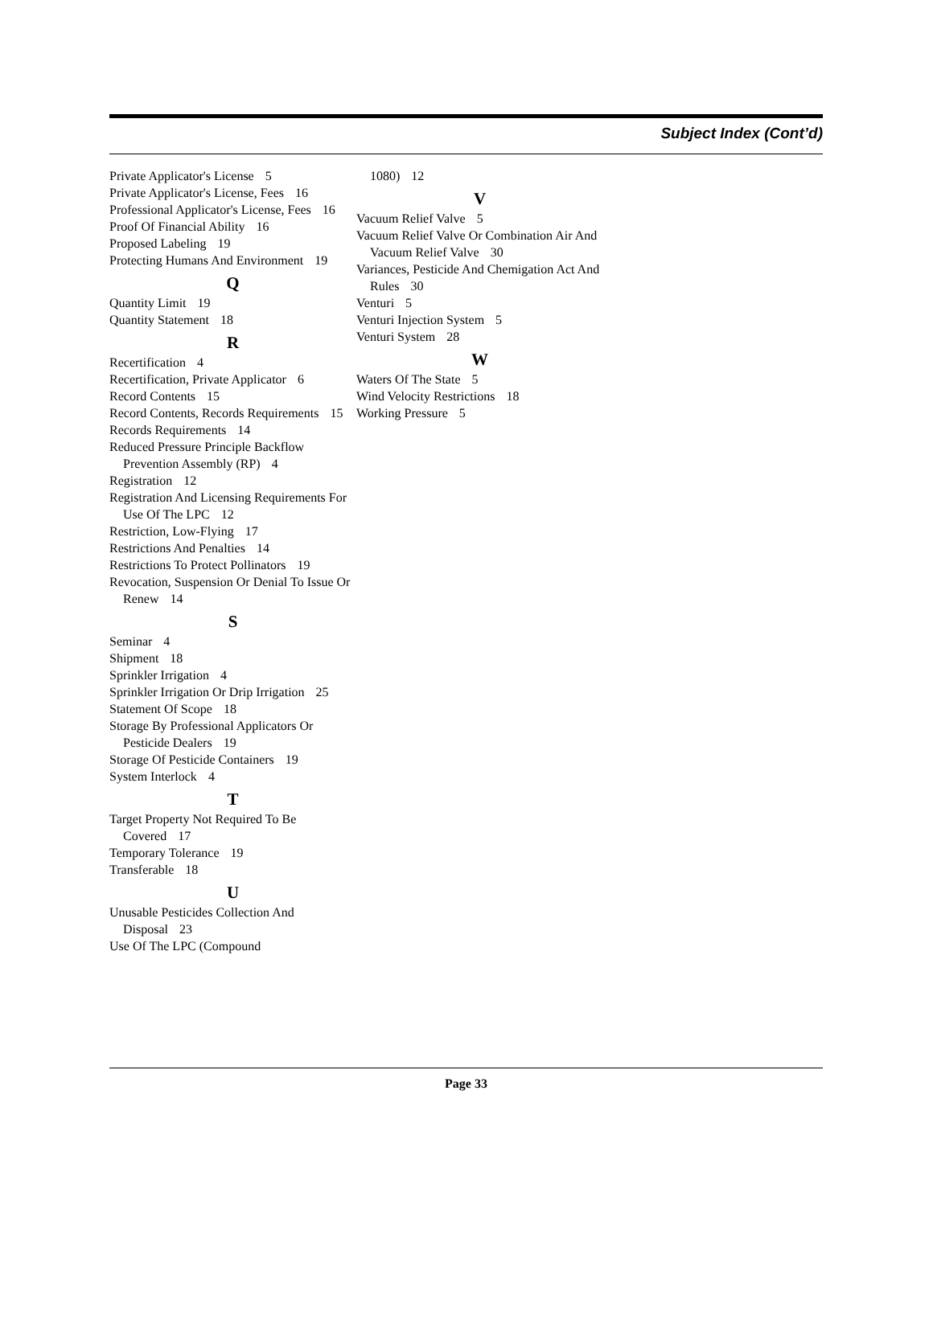Subject Index (Cont’d)
Private Applicator's License 5
Private Applicator's License, Fees 16
Professional Applicator's License, Fees 16
Proof Of Financial Ability 16
Proposed Labeling 19
Protecting Humans And Environment 19
Q
Quantity Limit 19
Quantity Statement 18
R
Recertification 4
Recertification, Private Applicator 6
Record Contents 15
Record Contents, Records Requirements 15
Records Requirements 14
Reduced Pressure Principle Backflow Prevention Assembly (RP) 4
Registration 12
Registration And Licensing Requirements For Use Of The LPC 12
Restriction, Low-Flying 17
Restrictions And Penalties 14
Restrictions To Protect Pollinators 19
Revocation, Suspension Or Denial To Issue Or Renew 14
S
Seminar 4
Shipment 18
Sprinkler Irrigation 4
Sprinkler Irrigation Or Drip Irrigation 25
Statement Of Scope 18
Storage By Professional Applicators Or Pesticide Dealers 19
Storage Of Pesticide Containers 19
System Interlock 4
T
Target Property Not Required To Be Covered 17
Temporary Tolerance 19
Transferable 18
U
Unusable Pesticides Collection And Disposal 23
Use Of The LPC (Compound
1080) 12
V
Vacuum Relief Valve 5
Vacuum Relief Valve Or Combination Air And Vacuum Relief Valve 30
Variances, Pesticide And Chemigation Act And Rules 30
Venturi 5
Venturi Injection System 5
Venturi System 28
W
Waters Of The State 5
Wind Velocity Restrictions 18
Working Pressure 5
Page 33